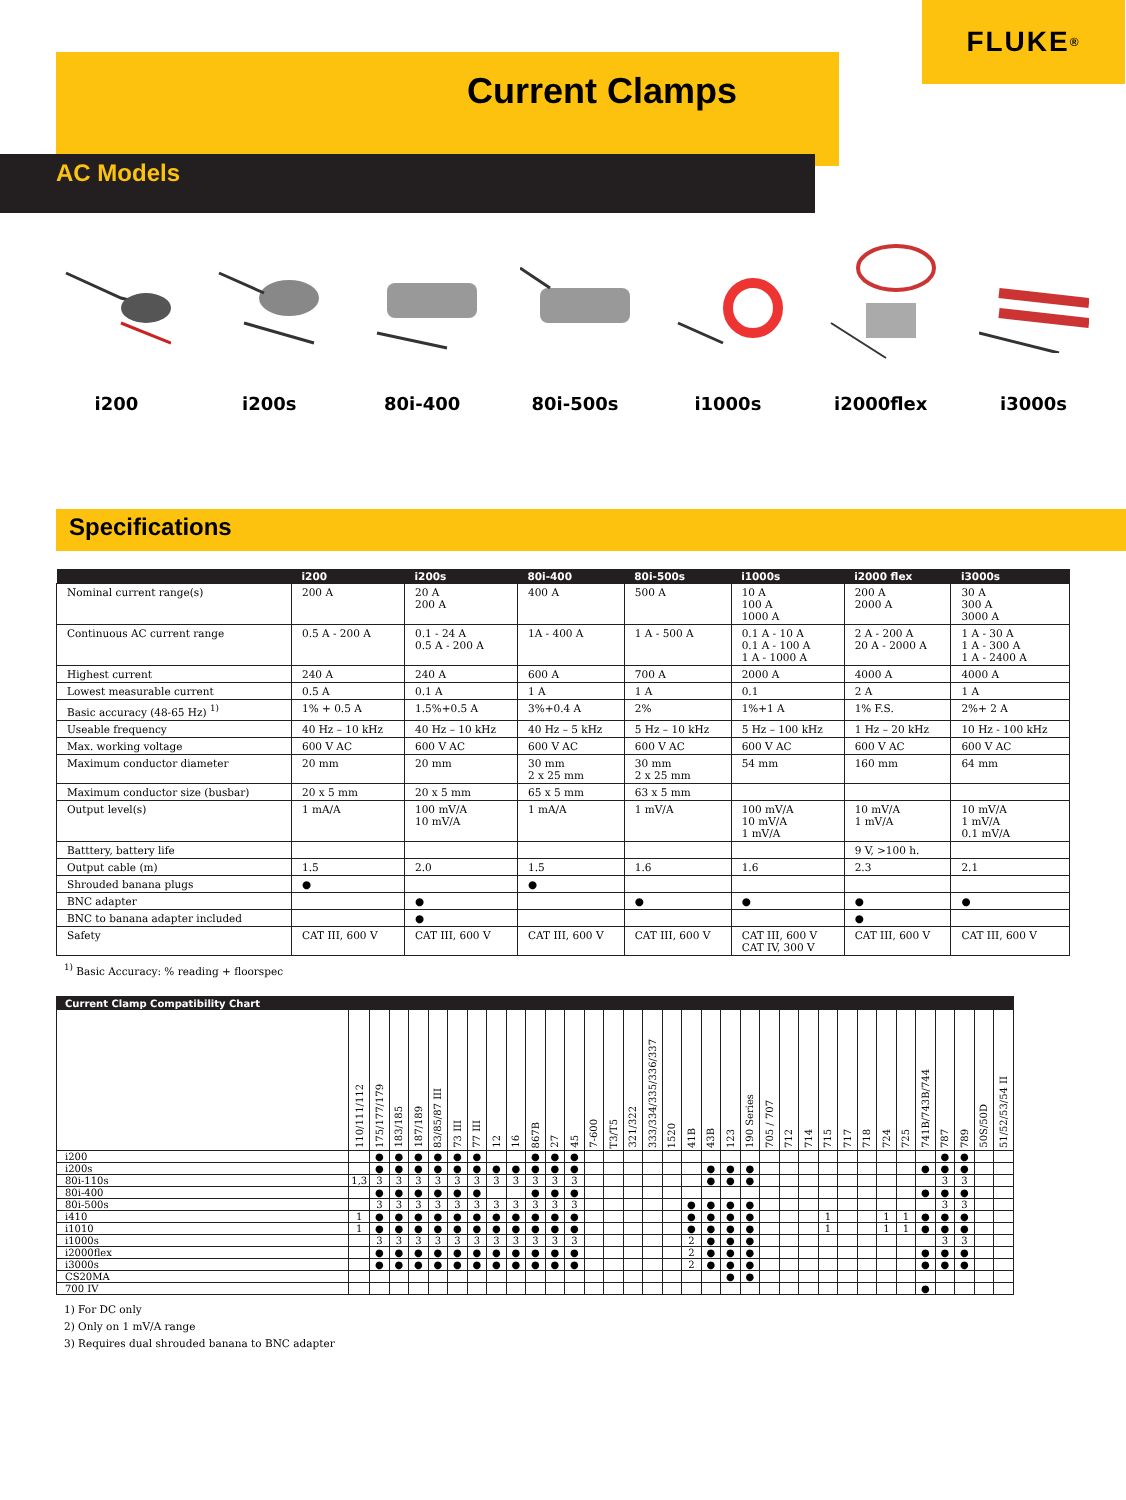FLUKE ®
Current Clamps
AC Models
i200 i200s 80i-400 80i-500s i1000s i2000flex i3000s
Specifications
| | i200 | i200s | 80i-400 | 80i-500s | i1000s | i2000 flex | i3000s |
| --- | --- | --- | --- | --- | --- | --- | --- |
| Nominal current range(s) | 200 A | 20 A 200 A | 400 A | 500 A | 10 A 100 A 1000 A | 200 A 2000 A | 30 A 300 A 3000 A |
| Continuous AC current range | 0.5 A - 200 A | 0.1 - 24 A 0.5 A - 200 A | 1A - 400 A | 1 A - 500 A | 0.1 A - 10 A 0.1 A - 100 A 1 A - 1000 A | 2 A - 200 A 20 A - 2000 A | 1 A - 30 A 1 A - 300 A 1 A - 2400 A |
| Highest current | 240 A | 240 A | 600 A | 700 A | 2000 A | 4000 A | 4000 A |
| Lowest measurable current | 0.5 A | 0.1 A | 1 A | 1 A | 0.1 | 2 A | 1 A |
| Basic accuracy (48-65 Hz) <sup>1)</sup> | 1% + 0.5 A | 1.5%+0.5 A | 3%+0.4 A | 2% | 1%+1 A | 1% F.S. | 2%+ 2 A |
| Useable frequency | 40 Hz – 10 kHz | 40 Hz – 10 kHz | 40 Hz – 5 kHz | 5 Hz – 10 kHz | 5 Hz – 100 kHz | 1 Hz – 20 kHz | 10 Hz - 100 kHz |
| Max. working voltage | 600 V AC | 600 V AC | 600 V AC | 600 V AC | 600 V AC | 600 V AC | 600 V AC |
| Maximum conductor diameter | 20 mm | 20 mm | 30 mm 2 x 25 mm | 30 mm 2 x 25 mm | 54 mm | 160 mm | 64 mm |
| Maximum conductor size (busbar) | 20 x 5 mm | 20 x 5 mm | 65 x 5 mm | 63 x 5 mm | | | |
| Output level(s) | 1 mA/A | 100 mV/A 10 mV/A | 1 mA/A | 1 mV/A | 100 mV/A 10 mV/A 1 mV/A | 10 mV/A 1 mV/A | 10 mV/A 1 mV/A 0.1 mV/A |
| Batttery, battery life | | | | | | 9 V, >100 h. | |
| Output cable (m) | 1.5 | 2.0 | 1.5 | 1.6 | 1.6 | 2.3 | 2.1 |
| Shrouded banana plugs | ● | | ● | | | | |
| BNC adapter | | ● | | ● | ● | ● | ● |
| BNC to banana adapter included | | ● | | | | ● | |
| Safety | CAT III, 600 V | CAT III, 600 V | CAT III, 600 V | CAT III, 600 V | CAT III, 600 V CAT IV, 300 V | CAT III, 600 V | CAT III, 600 V |
<sup>1)</sup> Basic Accuracy: % reading + floorspec
| Current Clamp Compatibility Chart | | | | | | | | | | | | | | | | | | | | | | | | | | | | | | | | | | |
| | 110/111/112 | 175/177/179 | 183/185 | 187/189 | 83/85/87 III | 73 III | 77 III | 12 | 16 | 867B | 27 | 45 | 7-600 | T3/T5 | 321/322 | 333/334/335/336/337 | 1520 | 41B | 43B | 123 | 190 Series | 705 / 707 | 712 | 714 | 715 | 717 | 718 | 724 | 725 | 741B/743B/744 | 787 | 789 | 50S/50D | 51/52/53/54 II |
| i200 | | ● | ● | ● | ● | ● | ● | | | ● | ● | ● | | | | | | | | | | | | | | | | | | | ● | ● | | |
| i200s | | ● | ● | ● | ● | ● | ● | ● | ● | ● | ● | ● | | | | | | | ● | ● | ● | | | | | | | | | ● | ● | ● | | |
| 80i-110s | 1,3 | 3 | 3 | 3 | 3 | 3 | 3 | 3 | 3 | 3 | 3 | 3 | | | | | | | ● | ● | ● | | | | | | | | | | 3 | 3 | | |
| 80i-400 | | ● | ● | ● | ● | ● | ● | | | ● | ● | ● | | | | | | | | | | | | | | | | | | ● | ● | ● | | |
| 80i-500s | | 3 | 3 | 3 | 3 | 3 | 3 | 3 | 3 | 3 | 3 | 3 | | | | | | ● | ● | ● | ● | | | | | | | | | | 3 | 3 | | |
| i410 | 1 | ● | ● | ● | ● | ● | ● | ● | ● | ● | ● | ● | | | | | | ● | ● | ● | ● | | | | 1 | | | 1 | 1 | ● | ● | ● | | |
| i1010 | 1 | ● | ● | ● | ● | ● | ● | ● | ● | ● | ● | ● | | | | | | ● | ● | ● | ● | | | | 1 | | | 1 | 1 | ● | ● | ● | | |
| i1000s | | 3 | 3 | 3 | 3 | 3 | 3 | 3 | 3 | 3 | 3 | 3 | | | | | | 2 | ● | ● | ● | | | | | | | | | | 3 | 3 | | |
| i2000flex | | ● | ● | ● | ● | ● | ● | ● | ● | ● | ● | ● | | | | | | 2 | ● | ● | ● | | | | | | | | | ● | ● | ● | | |
| i3000s | | ● | ● | ● | ● | ● | ● | ● | ● | ● | ● | ● | | | | | | 2 | ● | ● | ● | | | | | | | | | ● | ● | ● | | |
| CS20MA | | | | | | | | | | | | | | | | | | | | ● | ● | | | | | | | | | | | | | |
| 700 IV | | | | | | | | | | | | | | | | | | | | | | | | | | | | | | ● | | | | |
1) For DC only
2) Only on 1 mV/A range
3) Requires dual shrouded banana to BNC adapter